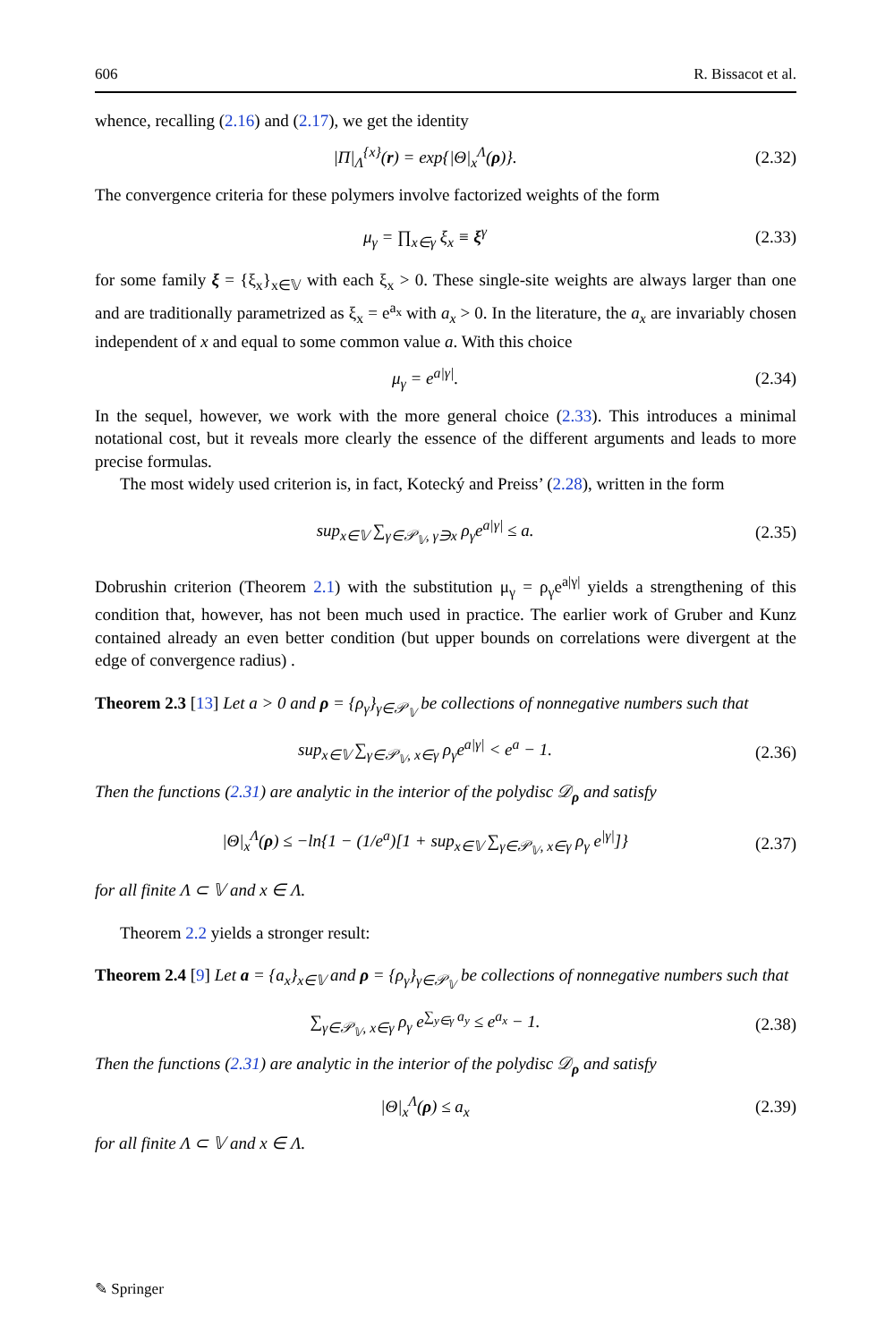606 R. Bissacot et al.
whence, recalling (2.16) and (2.17), we get the identity
|Π|<sub>Λ</sub><sup>{x}</sup>(r) = exp{|Θ|<sub>x</sub><sup>Λ</sup>(ρ)}. (2.32)
The convergence criteria for these polymers involve factorized weights of the form
μ<sub>γ</sub> = ∏<sub>x∈γ</sub> ξ<sub>x</sub> ≡ ξ<sup>γ</sup> (2.33)
for some family ξ = {ξ<sub>x</sub>}<sub>x∈𝕍</sub> with each ξ<sub>x</sub> > 0. These single-site weights are always larger than one and are traditionally parametrized as ξ<sub>x</sub> = e<sup>a<sub>x</sub></sup> with a<sub>x</sub> > 0. In the literature, the a<sub>x</sub> are invariably chosen independent of x and equal to some common value a. With this choice
μ<sub>γ</sub> = e<sup>a|γ|</sup>. (2.34)
In the sequel, however, we work with the more general choice (2.33). This introduces a minimal notational cost, but it reveals more clearly the essence of the different arguments and leads to more precise formulas.
The most widely used criterion is, in fact, Kotecký and Preiss’ (2.28), written in the form
sup<sub>x∈𝕍</sub> ∑<sub>γ∈𝒫<sub>𝕍</sub>, γ∋x</sub> ρ<sub>γ</sub>e<sup>a|γ|</sup> ≤ a. (2.35)
Dobrushin criterion (Theorem 2.1) with the substitution μ<sub>γ</sub> = ρ<sub>γ</sub>e<sup>a|γ|</sup> yields a strengthening of this condition that, however, has not been much used in practice. The earlier work of Gruber and Kunz contained already an even better condition (but upper bounds on correlations were divergent at the edge of convergence radius) .
Theorem 2.3 [13] Let a > 0 and ρ = {ρ<sub>γ</sub>}<sub>γ∈𝒫<sub>𝕍</sub></sub> be collections of nonnegative numbers such that
sup<sub>x∈𝕍</sub> ∑<sub>γ∈𝒫<sub>𝕍</sub>, x∈γ</sub> ρ<sub>γ</sub>e<sup>a|γ|</sup> < e<sup>a</sup> − 1. (2.36)
Then the functions (2.31) are analytic in the interior of the polydisc 𝒟<sub>ρ</sub> and satisfy
|Θ|<sub>x</sub><sup>Λ</sup>(ρ) ≤ −ln{1 − (1/e<sup>a</sup>)[1 + sup<sub>x∈𝕍</sub> ∑<sub>γ∈𝒫<sub>𝕍</sub>, x∈γ</sub> ρ<sub>γ</sub> e<sup>|γ|</sup>]} (2.37)
for all finite Λ ⊂ 𝕍 and x ∈ Λ.
Theorem 2.2 yields a stronger result:
Theorem 2.4 [9] Let a = {a<sub>x</sub>}<sub>x∈𝕍</sub> and ρ = {ρ<sub>γ</sub>}<sub>γ∈𝒫<sub>𝕍</sub></sub> be collections of nonnegative numbers such that
∑<sub>γ∈𝒫<sub>𝕍</sub>, x∈γ</sub> ρ<sub>γ</sub> e<sup>∑<sub>y∈γ</sub> a<sub>y</sub></sup> ≤ e<sup>a<sub>x</sub></sup> − 1. (2.38)
Then the functions (2.31) are analytic in the interior of the polydisc 𝒟<sub>ρ</sub> and satisfy
|Θ|<sub>x</sub><sup>Λ</sup>(ρ) ≤ a<sub>x</sub> (2.39)
for all finite Λ ⊂ 𝕍 and x ∈ Λ.
✎ Springer